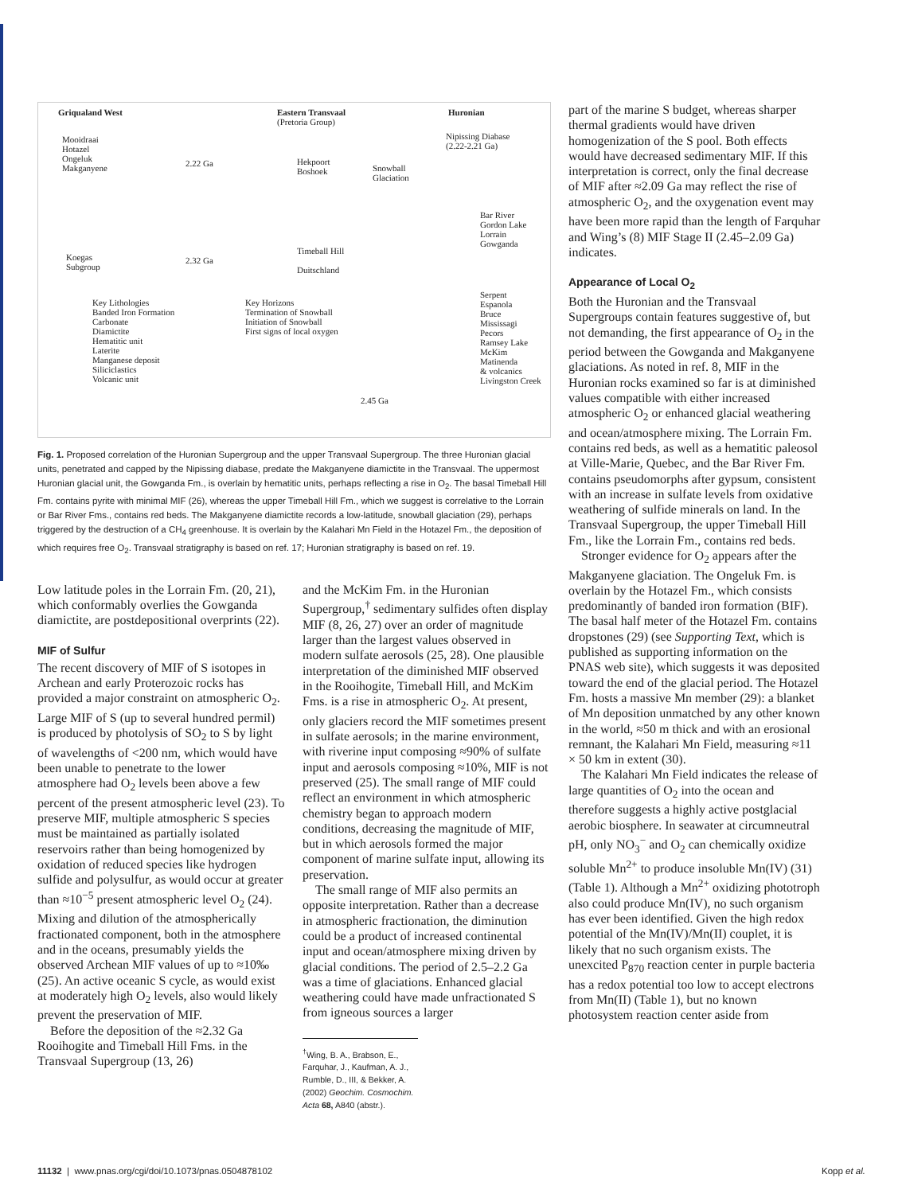Griqualand West
Eastern Transvaal
(Pretoria Group)
Huronian
Mooidraai
Hotazel
Ongeluk
Makganyene
2.22 Ga
Hekpoort
Boshoek
Snowball
Glaciation
Nipissing Diabase
(2.22-2.21 Ga)
Bar River
Gordon Lake
Lorrain
Gowganda
Koegas
Subgroup
2.32 Ga
Timeball Hill
Duitschland
Serpent
Espanola
Bruce
Mississagi
Pecors
Ramsey Lake
McKim
Matinenda
& volcanics
Livingston Creek
Key Lithologies
Banded Iron Formation
Carbonate
Diamictite
Hematitic unit
Laterite
Manganese deposit
Siliciclastics
Volcanic unit
Key Horizons
Termination of Snowball
Initiation of Snowball
First signs of local oxygen
2.45 Ga
Fig. 1. Proposed correlation of the Huronian Supergroup and the upper Transvaal Supergroup. The three Huronian glacial units, penetrated and capped by the Nipissing diabase, predate the Makganyene diamictite in the Transvaal. The uppermost Huronian glacial unit, the Gowganda Fm., is overlain by hematitic units, perhaps reflecting a rise in O<sub>2</sub>. The basal Timeball Hill Fm. contains pyrite with minimal MIF (26), whereas the upper Timeball Hill Fm., which we suggest is correlative to the Lorrain or Bar River Fms., contains red beds. The Makganyene diamictite records a low-latitude, snowball glaciation (29), perhaps triggered by the destruction of a CH<sub>4</sub> greenhouse. It is overlain by the Kalahari Mn Field in the Hotazel Fm., the deposition of which requires free O<sub>2</sub>. Transvaal stratigraphy is based on ref. 17; Huronian stratigraphy is based on ref. 19.
Low latitude poles in the Lorrain Fm. (20, 21), which conformably overlies the Gowganda diamictite, are postdepositional overprints (22).
MIF of Sulfur
The recent discovery of MIF of S isotopes in Archean and early Proterozoic rocks has provided a major constraint on atmospheric O<sub>2</sub>. Large MIF of S (up to several hundred permil) is produced by photolysis of SO<sub>2</sub> to S by light of wavelengths of <200 nm, which would have been unable to penetrate to the lower atmosphere had O<sub>2</sub> levels been above a few percent of the present atmospheric level (23). To preserve MIF, multiple atmospheric S species must be maintained as partially isolated reservoirs rather than being homogenized by oxidation of reduced species like hydrogen sulfide and polysulfur, as would occur at greater than ≈10<sup>−5</sup> present atmospheric level O<sub>2</sub> (24). Mixing and dilution of the atmospherically fractionated component, both in the atmosphere and in the oceans, presumably yields the observed Archean MIF values of up to ≈10‰ (25). An active oceanic S cycle, as would exist at moderately high O<sub>2</sub> levels, also would likely prevent the preservation of MIF.
Before the deposition of the ≈2.32 Ga Rooihogite and Timeball Hill Fms. in the Transvaal Supergroup (13, 26)
and the McKim Fm. in the Huronian Supergroup,<sup>†</sup> sedimentary sulfides often display MIF (8, 26, 27) over an order of magnitude larger than the largest values observed in modern sulfate aerosols (25, 28). One plausible interpretation of the diminished MIF observed in the Rooihogite, Timeball Hill, and McKim Fms. is a rise in atmospheric O<sub>2</sub>. At present, only glaciers record the MIF sometimes present in sulfate aerosols; in the marine environment, with riverine input composing ≈90% of sulfate input and aerosols composing ≈10%, MIF is not preserved (25). The small range of MIF could reflect an environment in which atmospheric chemistry began to approach modern conditions, decreasing the magnitude of MIF, but in which aerosols formed the major component of marine sulfate input, allowing its preservation.
The small range of MIF also permits an opposite interpretation. Rather than a decrease in atmospheric fractionation, the diminution could be a product of increased continental input and ocean/atmosphere mixing driven by glacial conditions. The period of 2.5–2.2 Ga was a time of glaciations. Enhanced glacial weathering could have made unfractionated S from igneous sources a larger
<sup>†</sup> Wing, B. A., Brabson, E., Farquhar, J., Kaufman, A. J., Rumble, D., III, & Bekker, A. (2002) Geochim. Cosmochim. Acta 68, A840 (abstr.).
part of the marine S budget, whereas sharper thermal gradients would have driven homogenization of the S pool. Both effects would have decreased sedimentary MIF. If this interpretation is correct, only the final decrease of MIF after ≈2.09 Ga may reflect the rise of atmospheric O<sub>2</sub>, and the oxygenation event may have been more rapid than the length of Farquhar and Wing’s (8) MIF Stage II (2.45–2.09 Ga) indicates.
Appearance of Local O<sub>2</sub>
Both the Huronian and the Transvaal Supergroups contain features suggestive of, but not demanding, the first appearance of O<sub>2</sub> in the period between the Gowganda and Makganyene glaciations. As noted in ref. 8, MIF in the Huronian rocks examined so far is at diminished values compatible with either increased atmospheric O<sub>2</sub> or enhanced glacial weathering and ocean/atmosphere mixing. The Lorrain Fm. contains red beds, as well as a hematitic paleosol at Ville-Marie, Quebec, and the Bar River Fm. contains pseudomorphs after gypsum, consistent with an increase in sulfate levels from oxidative weathering of sulfide minerals on land. In the Transvaal Supergroup, the upper Timeball Hill Fm., like the Lorrain Fm., contains red beds.
Stronger evidence for O<sub>2</sub> appears after the Makganyene glaciation. The Ongeluk Fm. is overlain by the Hotazel Fm., which consists predominantly of banded iron formation (BIF). The basal half meter of the Hotazel Fm. contains dropstones (29) (see Supporting Text, which is published as supporting information on the PNAS web site), which suggests it was deposited toward the end of the glacial period. The Hotazel Fm. hosts a massive Mn member (29): a blanket of Mn deposition unmatched by any other known in the world, ≈50 m thick and with an erosional remnant, the Kalahari Mn Field, measuring ≈11 × 50 km in extent (30).
The Kalahari Mn Field indicates the release of large quantities of O<sub>2</sub> into the ocean and therefore suggests a highly active postglacial aerobic biosphere. In seawater at circumneutral pH, only NO<sub>3</sub><sup>−</sup> and O<sub>2</sub> can chemically oxidize soluble Mn<sup>2+</sup> to produce insoluble Mn(IV) (31) (Table 1). Although a Mn<sup>2+</sup> oxidizing phototroph also could produce Mn(IV), no such organism has ever been identified. Given the high redox potential of the Mn(IV)/Mn(II) couplet, it is likely that no such organism exists. The unexcited P<sub>870</sub> reaction center in purple bacteria has a redox potential too low to accept electrons from Mn(II) (Table 1), but no known photosystem reaction center aside from
11132 | www.pnas.org/cgi/doi/10.1073/pnas.0504878102 Kopp et al.